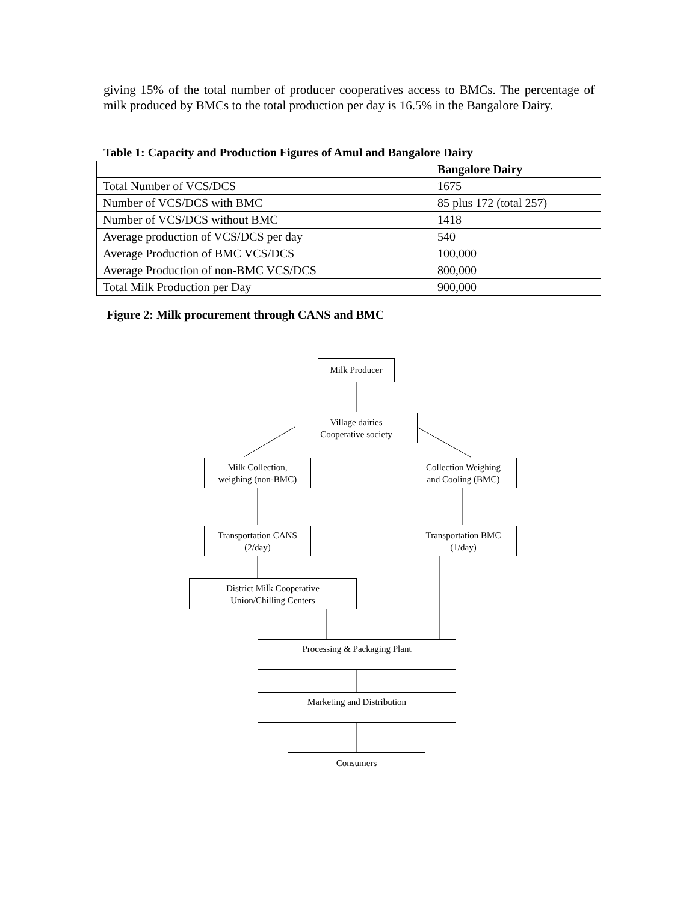giving 15% of the total number of producer cooperatives access to BMCs. The percentage of milk produced by BMCs to the total production per day is 16.5% in the Bangalore Dairy.
Table 1: Capacity and Production Figures of Amul and Bangalore Dairy
| | Bangalore Dairy |
| --- | --- |
| Total Number of VCS/DCS | 1675 |
| Number of VCS/DCS with BMC | 85 plus 172 (total 257) |
| Number of VCS/DCS without BMC | 1418 |
| Average production of VCS/DCS per day | 540 |
| Average Production of BMC VCS/DCS | 100,000 |
| Average Production of non-BMC VCS/DCS | 800,000 |
| Total Milk Production per Day | 900,000 |
Figure 2: Milk procurement through CANS and BMC
Milk Producer
Village dairies
Cooperative society
Milk Collection,
weighing (non-BMC)
Collection Weighing
and Cooling (BMC)
Transportation CANS
(2/day)
Transportation BMC
(1/day)
District Milk Cooperative
Union/Chilling Centers
Processing & Packaging Plant
Marketing and Distribution
Consumers